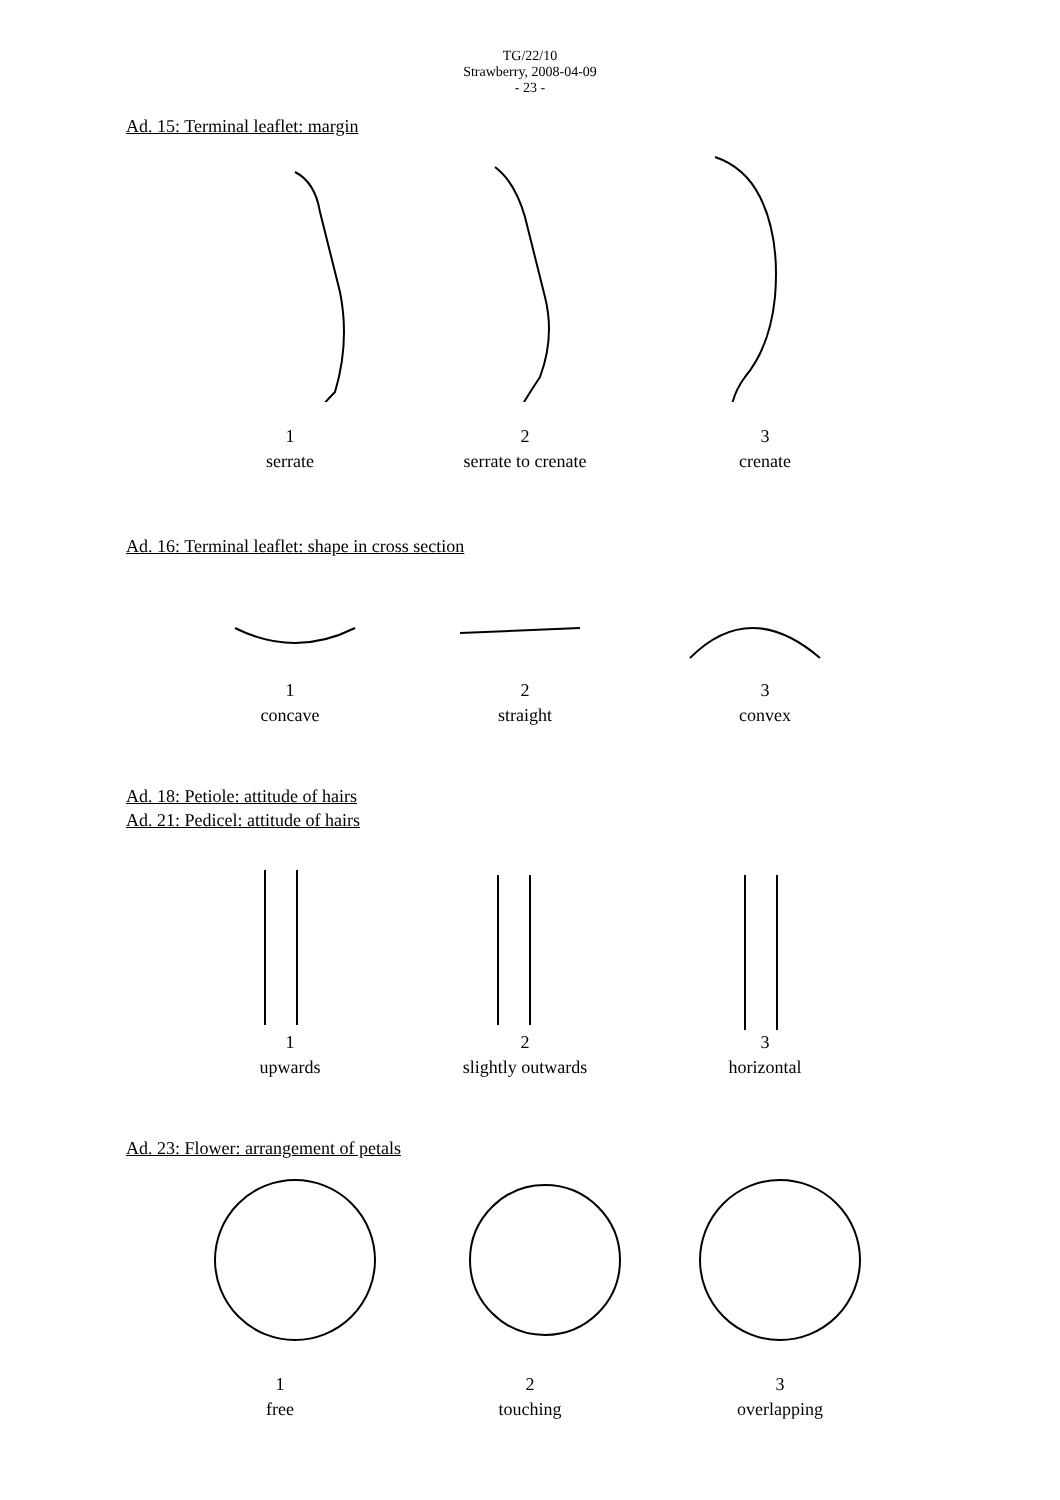TG/22/10
Strawberry, 2008-04-09
- 23 -
Ad. 15: Terminal leaflet: margin
1
serrate
2
serrate to crenate
3
crenate
Ad. 16: Terminal leaflet: shape in cross section
1
concave
2
straight
3
convex
Ad. 18: Petiole: attitude of hairs
Ad. 21: Pedicel: attitude of hairs
1
upwards
2
slightly outwards
3
horizontal
Ad. 23: Flower: arrangement of petals
1
free
2
touching
3
overlapping